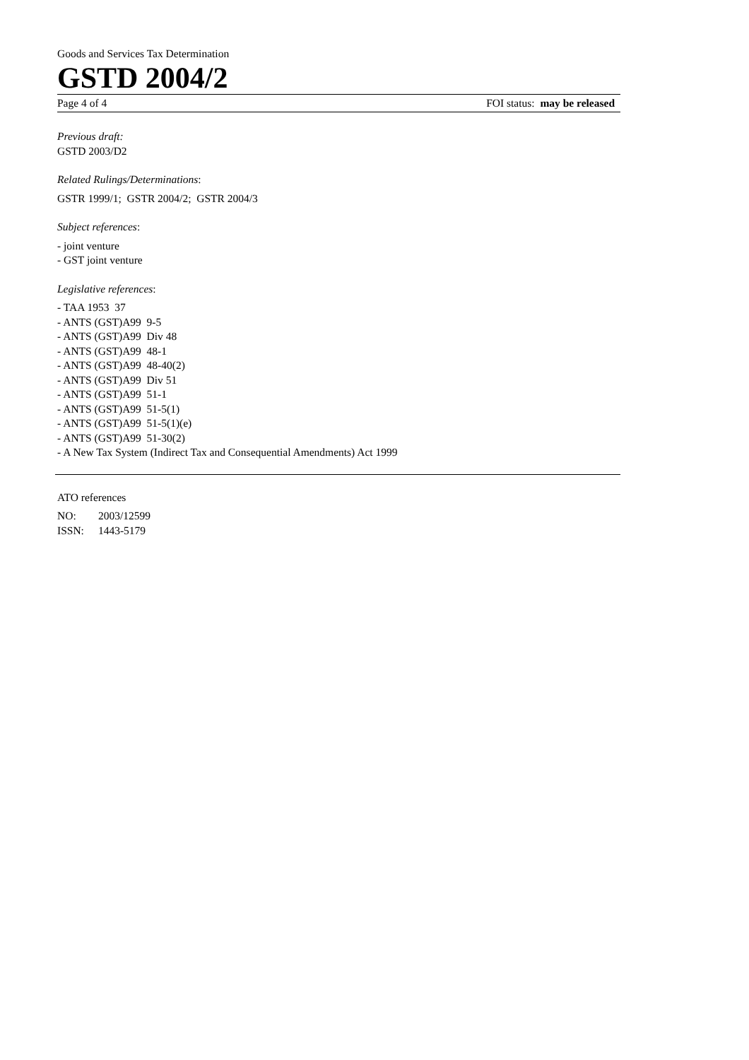Goods and Services Tax Determination
GSTD 2004/2
Page 4 of 4 FOI status: may be released
Previous draft:
GSTD 2003/D2
Related Rulings/Determinations:
GSTR 1999/1; GSTR 2004/2; GSTR 2004/3
Subject references:
- joint venture
- GST joint venture
Legislative references:
- TAA 1953 37
- ANTS (GST)A99 9-5
- ANTS (GST)A99 Div 48
- ANTS (GST)A99 48-1
- ANTS (GST)A99 48-40(2)
- ANTS (GST)A99 Div 51
- ANTS (GST)A99 51-1
- ANTS (GST)A99 51-5(1)
- ANTS (GST)A99 51-5(1)(e)
- ANTS (GST)A99 51-30(2)
- A New Tax System (Indirect Tax and Consequential Amendments) Act 1999
ATO references
| NO: | 2003/12599 |
| ISSN: | 1443-5179 |